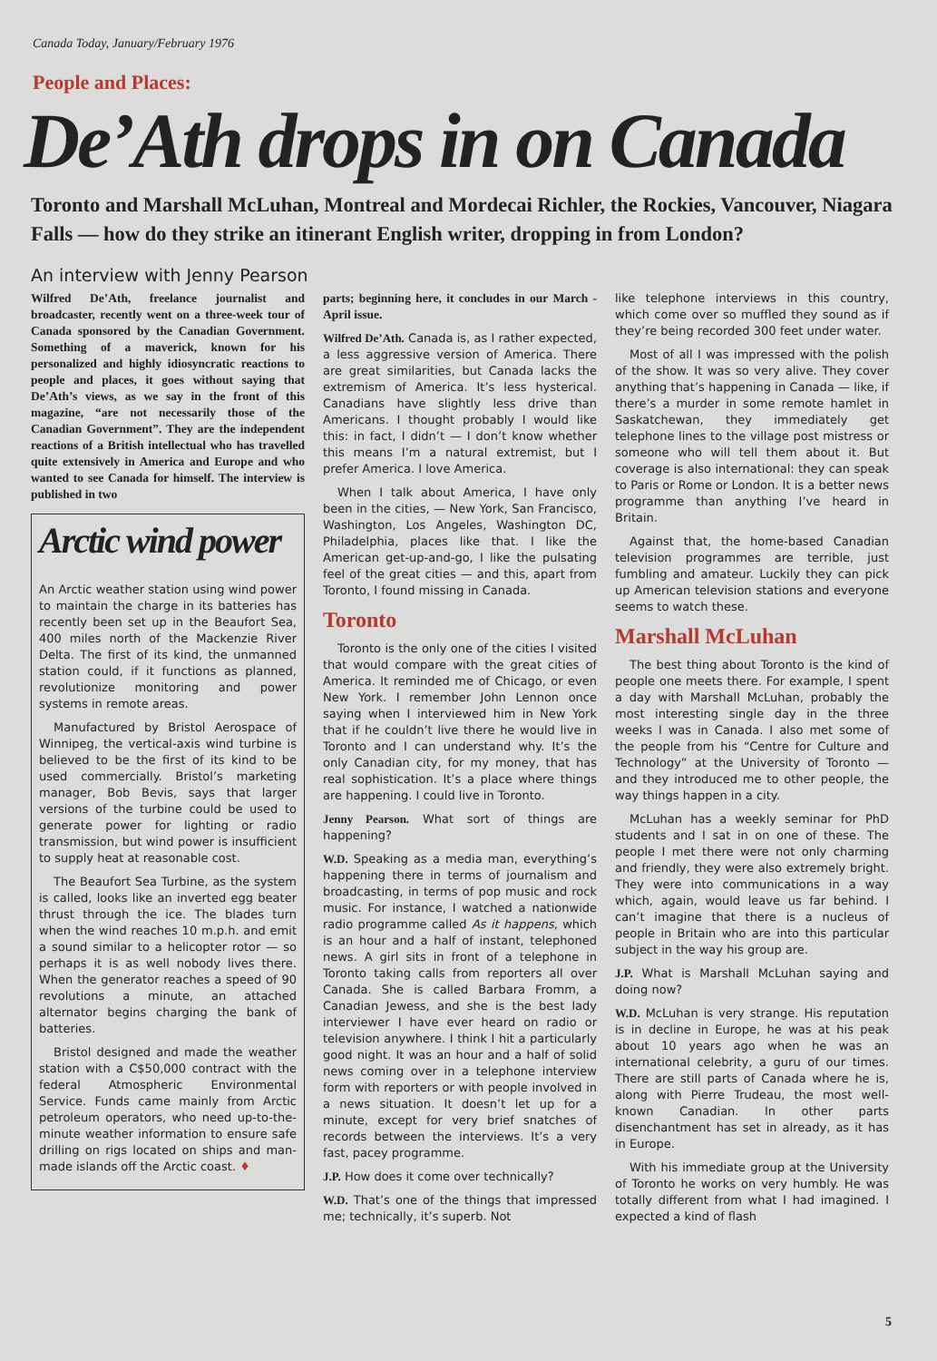Canada Today, January/February 1976
People and Places:
De’Ath drops in on Canada
Toronto and Marshall McLuhan, Montreal and Mordecai Richler, the Rockies, Vancouver, Niagara Falls — how do they strike an itinerant English writer, dropping in from London?
An interview with Jenny Pearson
Wilfred De’Ath, freelance journalist and broadcaster, recently went on a three-week tour of Canada sponsored by the Canadian Government. Something of a maverick, known for his personalized and highly idiosyncratic reactions to people and places, it goes without saying that De’Ath’s views, as we say in the front of this magazine, “are not necessarily those of the Canadian Government”. They are the independent reactions of a British intellectual who has travelled quite extensively in America and Europe and who wanted to see Canada for himself. The interview is published in two
Arctic wind power
An Arctic weather station using wind power to maintain the charge in its batteries has recently been set up in the Beaufort Sea, 400 miles north of the Mackenzie River Delta. The first of its kind, the unmanned station could, if it functions as planned, revolutionize monitoring and power systems in remote areas.
Manufactured by Bristol Aerospace of Winnipeg, the vertical-axis wind turbine is believed to be the first of its kind to be used commercially. Bristol’s marketing manager, Bob Bevis, says that larger versions of the turbine could be used to generate power for lighting or radio transmission, but wind power is insufficient to supply heat at reasonable cost.
The Beaufort Sea Turbine, as the system is called, looks like an inverted egg beater thrust through the ice. The blades turn when the wind reaches 10 m.p.h. and emit a sound similar to a helicopter rotor — so perhaps it is as well nobody lives there. When the generator reaches a speed of 90 revolutions a minute, an attached alternator begins charging the bank of batteries.
Bristol designed and made the weather station with a C$50,000 contract with the federal Atmospheric Environmental Service. Funds came mainly from Arctic petroleum operators, who need up-to-the-minute weather information to ensure safe drilling on rigs located on ships and man-made islands off the Arctic coast. ♦
parts; beginning here, it concludes in our March - April issue.
Wilfred De’Ath. Canada is, as I rather expected, a less aggressive version of America. There are great similarities, but Canada lacks the extremism of America. It’s less hysterical. Canadians have slightly less drive than Americans. I thought probably I would like this: in fact, I didn’t — I don’t know whether this means I’m a natural extremist, but I prefer America. I love America.
When I talk about America, I have only been in the cities, — New York, San Francisco, Washington, Los Angeles, Washington DC, Philadelphia, places like that. I like the American get-up-and-go, I like the pulsating feel of the great cities — and this, apart from Toronto, I found missing in Canada.
Toronto
Toronto is the only one of the cities I visited that would compare with the great cities of America. It reminded me of Chicago, or even New York. I remember John Lennon once saying when I interviewed him in New York that if he couldn’t live there he would live in Toronto and I can understand why. It’s the only Canadian city, for my money, that has real sophistication. It’s a place where things are happening. I could live in Toronto.
Jenny Pearson. What sort of things are happening?
W.D. Speaking as a media man, everything’s happening there in terms of journalism and broadcasting, in terms of pop music and rock music. For instance, I watched a nationwide radio programme called As it happens, which is an hour and a half of instant, telephoned news. A girl sits in front of a telephone in Toronto taking calls from reporters all over Canada. She is called Barbara Fromm, a Canadian Jewess, and she is the best lady interviewer I have ever heard on radio or television anywhere. I think I hit a particularly good night. It was an hour and a half of solid news coming over in a telephone interview form with reporters or with people involved in a news situation. It doesn’t let up for a minute, except for very brief snatches of records between the interviews. It’s a very fast, pacey programme.
J.P. How does it come over technically?
W.D. That’s one of the things that impressed me; technically, it’s superb. Not
like telephone interviews in this country, which come over so muffled they sound as if they’re being recorded 300 feet under water.
Most of all I was impressed with the polish of the show. It was so very alive. They cover anything that’s happening in Canada — like, if there’s a murder in some remote hamlet in Saskatchewan, they immediately get telephone lines to the village post mistress or someone who will tell them about it. But coverage is also international: they can speak to Paris or Rome or London. It is a better news programme than anything I’ve heard in Britain.
Against that, the home-based Canadian television programmes are terrible, just fumbling and amateur. Luckily they can pick up American television stations and everyone seems to watch these.
Marshall McLuhan
The best thing about Toronto is the kind of people one meets there. For example, I spent a day with Marshall McLuhan, probably the most interesting single day in the three weeks I was in Canada. I also met some of the people from his “Centre for Culture and Technology” at the University of Toronto — and they introduced me to other people, the way things happen in a city.
McLuhan has a weekly seminar for PhD students and I sat in on one of these. The people I met there were not only charming and friendly, they were also extremely bright. They were into communications in a way which, again, would leave us far behind. I can’t imagine that there is a nucleus of people in Britain who are into this particular subject in the way his group are.
J.P. What is Marshall McLuhan saying and doing now?
W.D. McLuhan is very strange. His reputation is in decline in Europe, he was at his peak about 10 years ago when he was an international celebrity, a guru of our times. There are still parts of Canada where he is, along with Pierre Trudeau, the most well-known Canadian. In other parts disenchantment has set in already, as it has in Europe.
With his immediate group at the University of Toronto he works on very humbly. He was totally different from what I had imagined. I expected a kind of flash
5